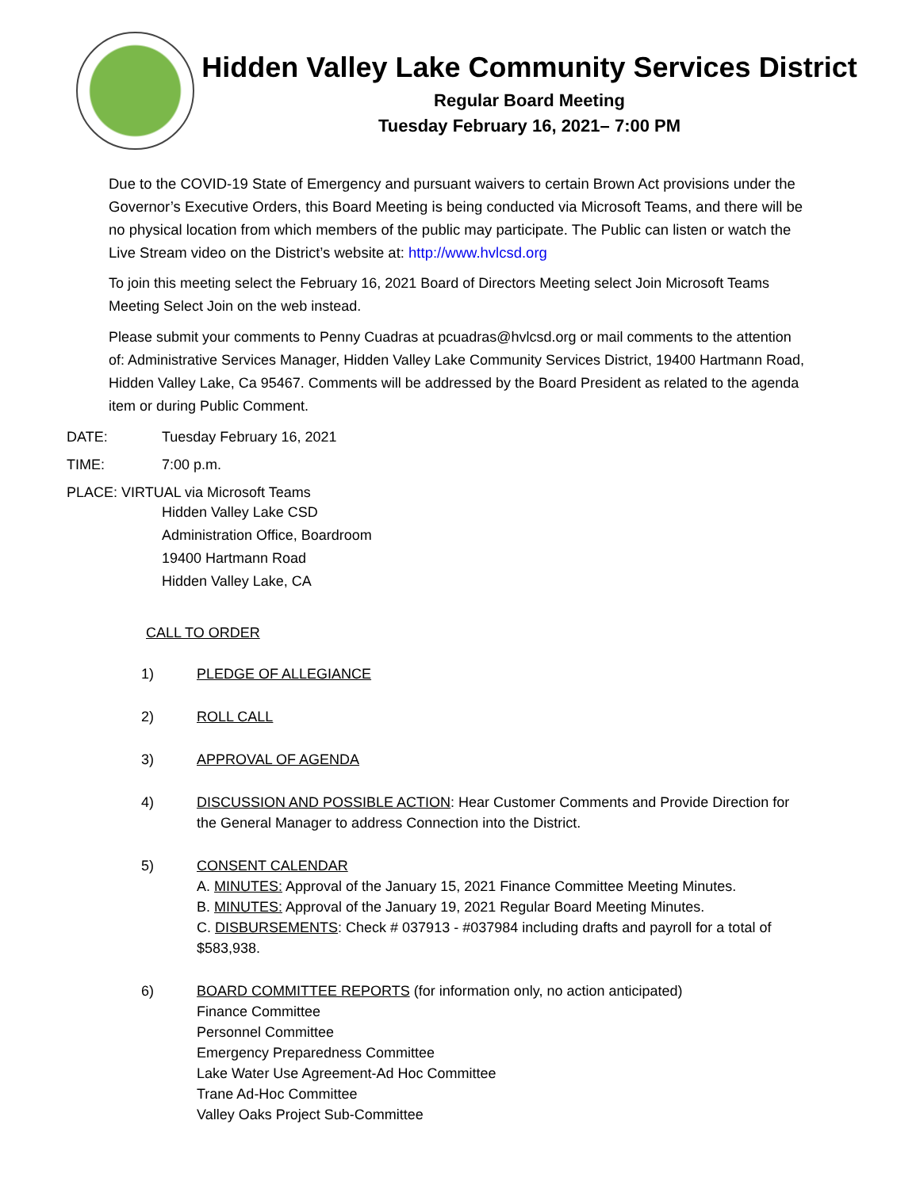Hidden Valley Lake Community Services District
Regular Board Meeting
Tuesday February 16, 2021– 7:00 PM
Due to the COVID-19 State of Emergency and pursuant waivers to certain Brown Act provisions under the Governor’s Executive Orders, this Board Meeting is being conducted via Microsoft Teams, and there will be no physical location from which members of the public may participate. The Public can listen or watch the Live Stream video on the District’s website at: http://www.hvlcsd.org
To join this meeting select the February 16, 2021 Board of Directors Meeting select Join Microsoft Teams Meeting Select Join on the web instead.
Please submit your comments to Penny Cuadras at pcuadras@hvlcsd.org or mail comments to the attention of: Administrative Services Manager, Hidden Valley Lake Community Services District, 19400 Hartmann Road, Hidden Valley Lake, Ca 95467. Comments will be addressed by the Board President as related to the agenda item or during Public Comment.
DATE: Tuesday February 16, 2021
TIME: 7:00 p.m.
PLACE: VIRTUAL via Microsoft Teams
Hidden Valley Lake CSD
Administration Office, Boardroom
19400 Hartmann Road
Hidden Valley Lake, CA
CALL TO ORDER
1) PLEDGE OF ALLEGIANCE
2) ROLL CALL
3) APPROVAL OF AGENDA
4) DISCUSSION AND POSSIBLE ACTION: Hear Customer Comments and Provide Direction for the General Manager to address Connection into the District.
5) CONSENT CALENDAR
A. MINUTES: Approval of the January 15, 2021 Finance Committee Meeting Minutes.
B. MINUTES: Approval of the January 19, 2021 Regular Board Meeting Minutes.
C. DISBURSEMENTS: Check # 037913 - #037984 including drafts and payroll for a total of $583,938.
6) BOARD COMMITTEE REPORTS (for information only, no action anticipated)
Finance Committee
Personnel Committee
Emergency Preparedness Committee
Lake Water Use Agreement-Ad Hoc Committee
Trane Ad-Hoc Committee
Valley Oaks Project Sub-Committee